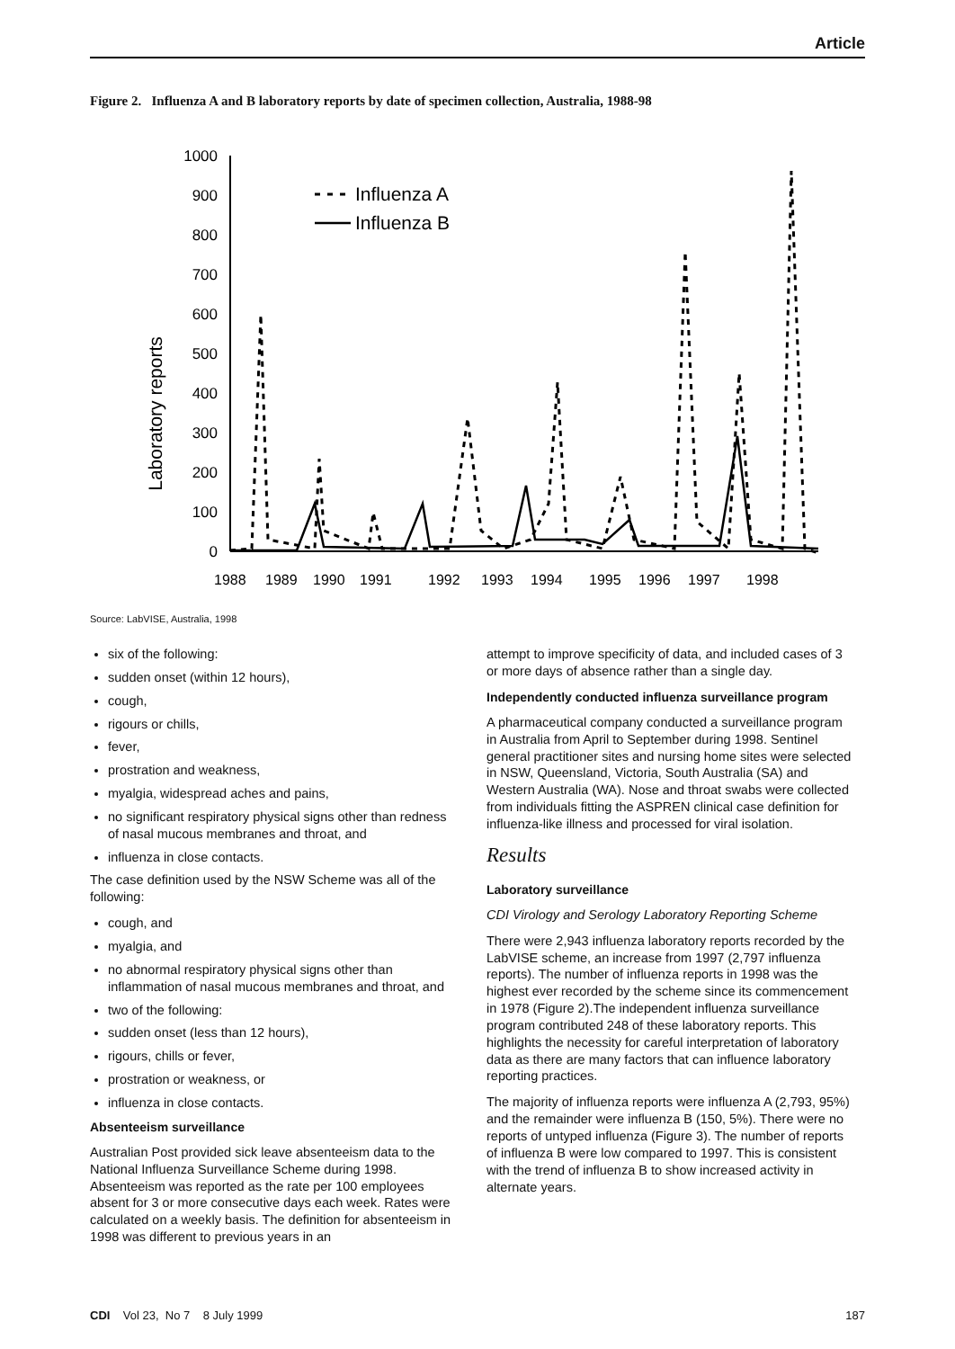Article
Figure 2. Influenza A and B laboratory reports by date of specimen collection, Australia, 1988-98
Laboratory reports
1000
900
800
700
600
500
400
300
200
100
0
Influenza A
Influenza B
1988
1989
1990
1991
1992
1993
1994
1995
1996
1997
1998
Source: LabVISE, Australia, 1998
six of the following:
sudden onset (within 12 hours),
cough,
rigours or chills,
fever,
prostration and weakness,
myalgia, widespread aches and pains,
no significant respiratory physical signs other than redness of nasal mucous membranes and throat, and
influenza in close contacts.
The case definition used by the NSW Scheme was all of the following:
cough, and
myalgia, and
no abnormal respiratory physical signs other than inflammation of nasal mucous membranes and throat, and
two of the following:
sudden onset (less than 12 hours),
rigours, chills or fever,
prostration or weakness, or
influenza in close contacts.
Absenteeism surveillance
Australian Post provided sick leave absenteeism data to the National Influenza Surveillance Scheme during 1998. Absenteeism was reported as the rate per 100 employees absent for 3 or more consecutive days each week. Rates were calculated on a weekly basis. The definition for absenteeism in 1998 was different to previous years in an
attempt to improve specificity of data, and included cases of 3 or more days of absence rather than a single day.
Independently conducted influenza surveillance program
A pharmaceutical company conducted a surveillance program in Australia from April to September during 1998. Sentinel general practitioner sites and nursing home sites were selected in NSW, Queensland, Victoria, South Australia (SA) and Western Australia (WA). Nose and throat swabs were collected from individuals fitting the ASPREN clinical case definition for influenza-like illness and processed for viral isolation.
Results
Laboratory surveillance
CDI Virology and Serology Laboratory Reporting Scheme
There were 2,943 influenza laboratory reports recorded by the LabVISE scheme, an increase from 1997 (2,797 influenza reports). The number of influenza reports in 1998 was the highest ever recorded by the scheme since its commencement in 1978 (Figure 2).The independent influenza surveillance program contributed 248 of these laboratory reports. This highlights the necessity for careful interpretation of laboratory data as there are many factors that can influence laboratory reporting practices.
The majority of influenza reports were influenza A (2,793, 95%) and the remainder were influenza B (150, 5%). There were no reports of untyped influenza (Figure 3). The number of reports of influenza B were low compared to 1997. This is consistent with the trend of influenza B to show increased activity in alternate years.
CDI Vol 23, No 7 8 July 1999 187